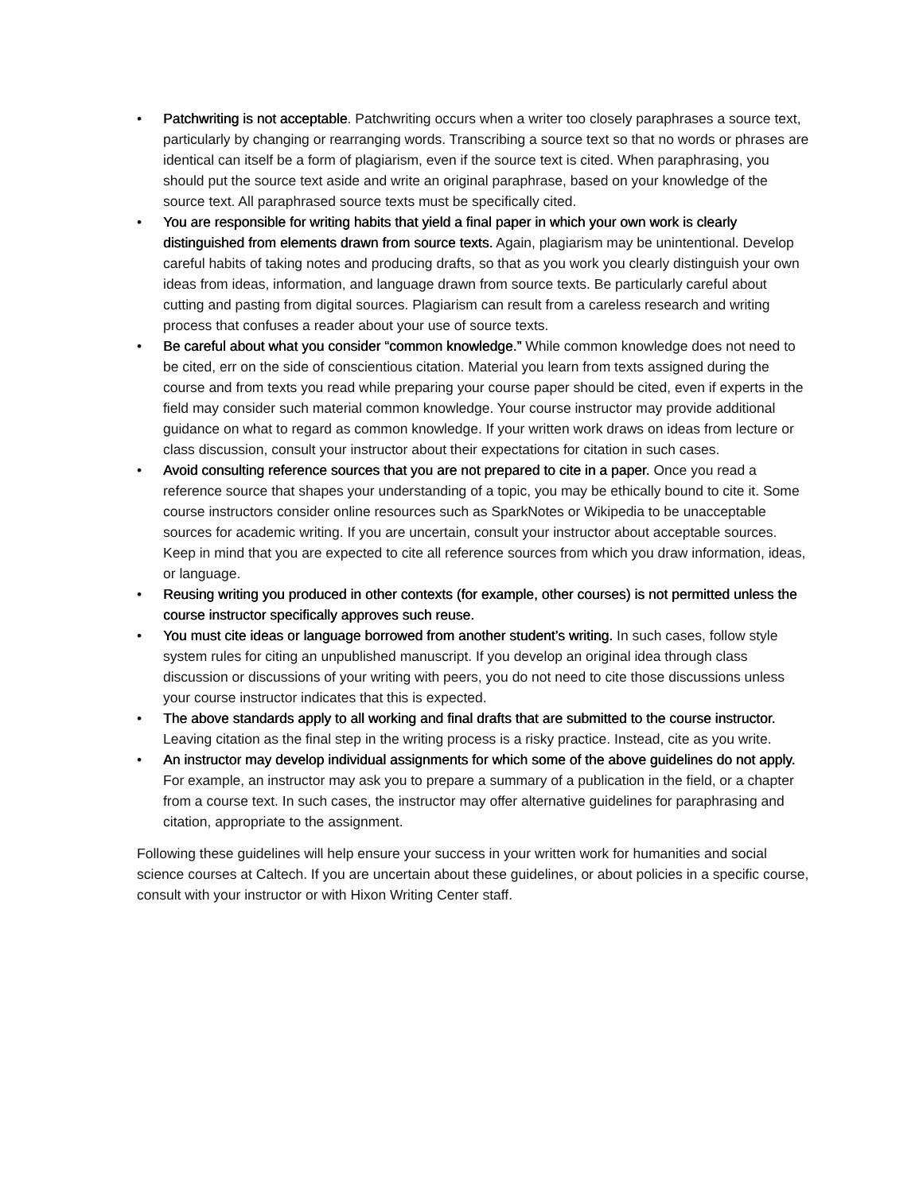• Patchwriting is not acceptable. Patchwriting occurs when a writer too closely paraphrases a source text, particularly by changing or rearranging words. Transcribing a source text so that no words or phrases are identical can itself be a form of plagiarism, even if the source text is cited. When paraphrasing, you should put the source text aside and write an original paraphrase, based on your knowledge of the source text. All paraphrased source texts must be specifically cited.
• You are responsible for writing habits that yield a final paper in which your own work is clearly distinguished from elements drawn from source texts. Again, plagiarism may be unintentional. Develop careful habits of taking notes and producing drafts, so that as you work you clearly distinguish your own ideas from ideas, information, and language drawn from source texts. Be particularly careful about cutting and pasting from digital sources. Plagiarism can result from a careless research and writing process that confuses a reader about your use of source texts.
• Be careful about what you consider “common knowledge.” While common knowledge does not need to be cited, err on the side of conscientious citation. Material you learn from texts assigned during the course and from texts you read while preparing your course paper should be cited, even if experts in the field may consider such material common knowledge. Your course instructor may provide additional guidance on what to regard as common knowledge. If your written work draws on ideas from lecture or class discussion, consult your instructor about their expectations for citation in such cases.
• Avoid consulting reference sources that you are not prepared to cite in a paper. Once you read a reference source that shapes your understanding of a topic, you may be ethically bound to cite it. Some course instructors consider online resources such as SparkNotes or Wikipedia to be unacceptable sources for academic writing. If you are uncertain, consult your instructor about acceptable sources. Keep in mind that you are expected to cite all reference sources from which you draw information, ideas, or language.
• Reusing writing you produced in other contexts (for example, other courses) is not permitted unless the course instructor specifically approves such reuse.
• You must cite ideas or language borrowed from another student’s writing. In such cases, follow style system rules for citing an unpublished manuscript. If you develop an original idea through class discussion or discussions of your writing with peers, you do not need to cite those discussions unless your course instructor indicates that this is expected.
• The above standards apply to all working and final drafts that are submitted to the course instructor. Leaving citation as the final step in the writing process is a risky practice. Instead, cite as you write.
• An instructor may develop individual assignments for which some of the above guidelines do not apply. For example, an instructor may ask you to prepare a summary of a publication in the field, or a chapter from a course text. In such cases, the instructor may offer alternative guidelines for paraphrasing and citation, appropriate to the assignment.
Following these guidelines will help ensure your success in your written work for humanities and social science courses at Caltech. If you are uncertain about these guidelines, or about policies in a specific course, consult with your instructor or with Hixon Writing Center staff.